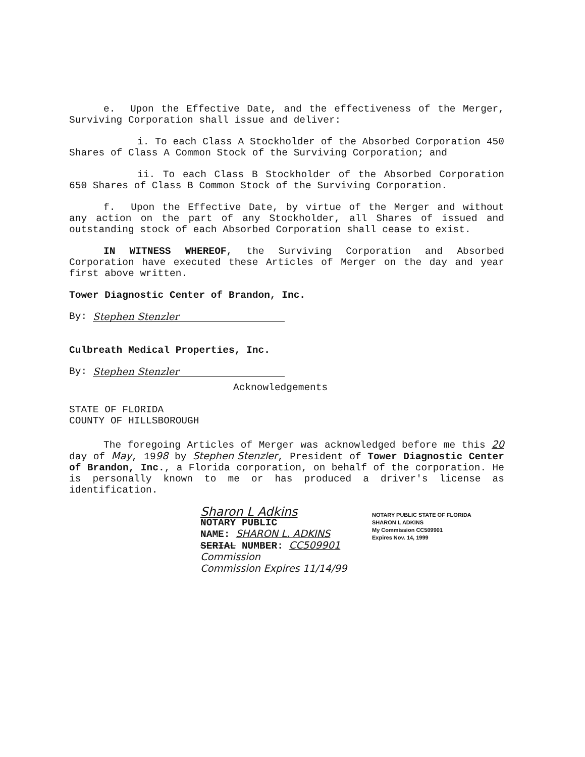e. Upon the Effective Date, and the effectiveness of the Merger, Surviving Corporation shall issue and deliver:
i. To each Class A Stockholder of the Absorbed Corporation 450 Shares of Class A Common Stock of the Surviving Corporation; and
ii. To each Class B Stockholder of the Absorbed Corporation 650 Shares of Class B Common Stock of the Surviving Corporation.
f. Upon the Effective Date, by virtue of the Merger and without any action on the part of any Stockholder, all Shares of issued and outstanding stock of each Absorbed Corporation shall cease to exist.
IN WITNESS WHEREOF, the Surviving Corporation and Absorbed Corporation have executed these Articles of Merger on the day and year first above written.
Tower Diagnostic Center of Brandon, Inc.
By: Stephen Stenzler
Culbreath Medical Properties, Inc.
By: Stephen Stenzler
Acknowledgements
STATE OF FLORIDA
COUNTY OF HILLSBOROUGH
The foregoing Articles of Merger was acknowledged before me this 20 day of May, 1998 by Stephen Stenzler, President of Tower Diagnostic Center of Brandon, Inc., a Florida corporation, on behalf of the corporation. He is personally known to me or has produced a driver's license as identification.
Sharon L Adkins
NOTARY PUBLIC
NAME: SHARON L. ADKINS
SERIAL NUMBER: CC509901
Commission
Commission Expires 11/14/99
NOTARY PUBLIC STATE OF FLORIDA
SHARON L ADKINS
My Commission CC509901
Expires Nov. 14, 1999